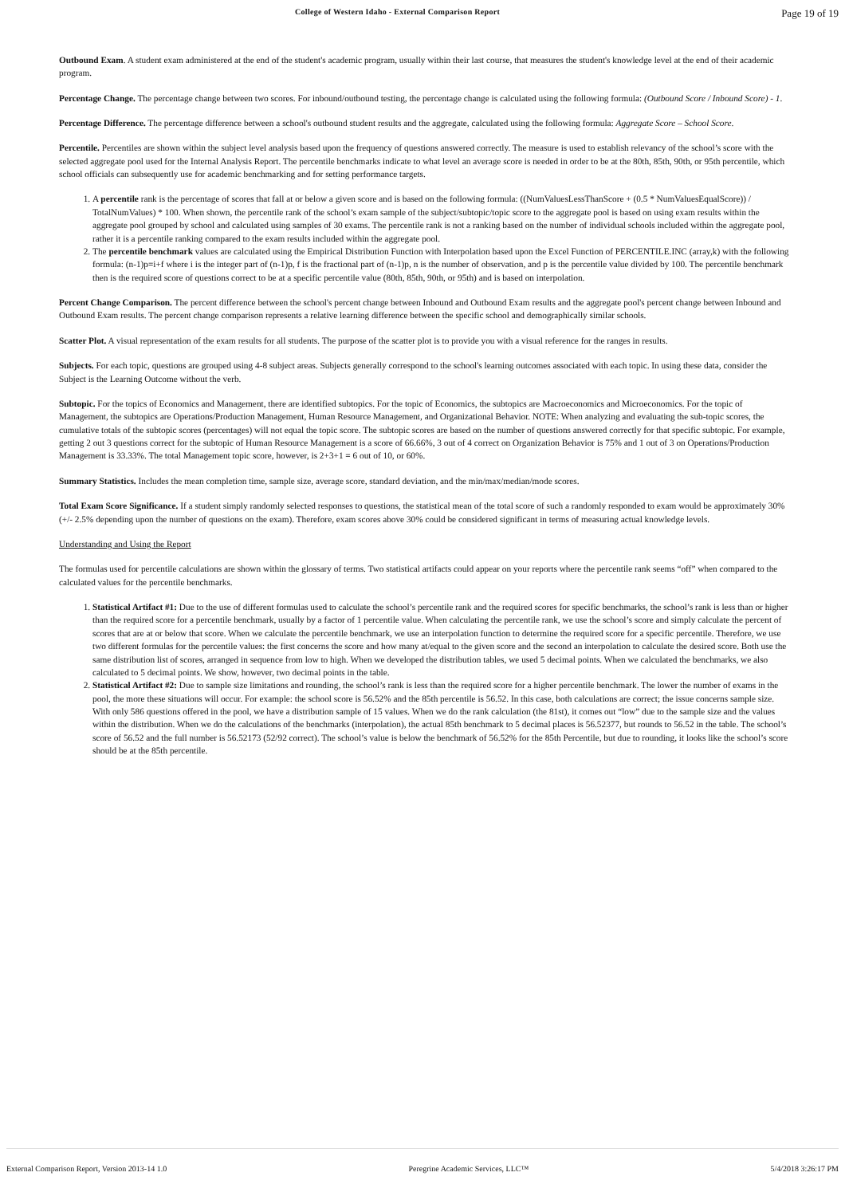College of Western Idaho - External Comparison Report Page 19 of 19
Outbound Exam. A student exam administered at the end of the student's academic program, usually within their last course, that measures the student's knowledge level at the end of their academic program.
Percentage Change. The percentage change between two scores. For inbound/outbound testing, the percentage change is calculated using the following formula: (Outbound Score / Inbound Score) - 1.
Percentage Difference. The percentage difference between a school's outbound student results and the aggregate, calculated using the following formula: Aggregate Score – School Score.
Percentile. Percentiles are shown within the subject level analysis based upon the frequency of questions answered correctly. The measure is used to establish relevancy of the school’s score with the selected aggregate pool used for the Internal Analysis Report. The percentile benchmarks indicate to what level an average score is needed in order to be at the 80th, 85th, 90th, or 95th percentile, which school officials can subsequently use for academic benchmarking and for setting performance targets.
1. A percentile rank is the percentage of scores that fall at or below a given score and is based on the following formula: ((NumValuesLessThanScore + (0.5 * NumValuesEqualScore)) / TotalNumValues) * 100. When shown, the percentile rank of the school’s exam sample of the subject/subtopic/topic score to the aggregate pool is based on using exam results within the aggregate pool grouped by school and calculated using samples of 30 exams. The percentile rank is not a ranking based on the number of individual schools included within the aggregate pool, rather it is a percentile ranking compared to the exam results included within the aggregate pool.
2. The percentile benchmark values are calculated using the Empirical Distribution Function with Interpolation based upon the Excel Function of PERCENTILE.INC (array,k) with the following formula: (n-1)p=i+f where i is the integer part of (n-1)p, f is the fractional part of (n-1)p, n is the number of observation, and p is the percentile value divided by 100. The percentile benchmark then is the required score of questions correct to be at a specific percentile value (80th, 85th, 90th, or 95th) and is based on interpolation.
Percent Change Comparison. The percent difference between the school's percent change between Inbound and Outbound Exam results and the aggregate pool's percent change between Inbound and Outbound Exam results. The percent change comparison represents a relative learning difference between the specific school and demographically similar schools.
Scatter Plot. A visual representation of the exam results for all students. The purpose of the scatter plot is to provide you with a visual reference for the ranges in results.
Subjects. For each topic, questions are grouped using 4-8 subject areas. Subjects generally correspond to the school's learning outcomes associated with each topic. In using these data, consider the Subject is the Learning Outcome without the verb.
Subtopic. For the topics of Economics and Management, there are identified subtopics. For the topic of Economics, the subtopics are Macroeconomics and Microeconomics. For the topic of Management, the subtopics are Operations/Production Management, Human Resource Management, and Organizational Behavior. NOTE: When analyzing and evaluating the sub-topic scores, the cumulative totals of the subtopic scores (percentages) will not equal the topic score. The subtopic scores are based on the number of questions answered correctly for that specific subtopic. For example, getting 2 out 3 questions correct for the subtopic of Human Resource Management is a score of 66.66%, 3 out of 4 correct on Organization Behavior is 75% and 1 out of 3 on Operations/Production Management is 33.33%. The total Management topic score, however, is 2+3+1 = 6 out of 10, or 60%.
Summary Statistics. Includes the mean completion time, sample size, average score, standard deviation, and the min/max/median/mode scores.
Total Exam Score Significance. If a student simply randomly selected responses to questions, the statistical mean of the total score of such a randomly responded to exam would be approximately 30% (+/- 2.5% depending upon the number of questions on the exam). Therefore, exam scores above 30% could be considered significant in terms of measuring actual knowledge levels.
Understanding and Using the Report
The formulas used for percentile calculations are shown within the glossary of terms. Two statistical artifacts could appear on your reports where the percentile rank seems “off” when compared to the calculated values for the percentile benchmarks.
1. Statistical Artifact #1: Due to the use of different formulas used to calculate the school’s percentile rank and the required scores for specific benchmarks, the school’s rank is less than or higher than the required score for a percentile benchmark, usually by a factor of 1 percentile value. When calculating the percentile rank, we use the school’s score and simply calculate the percent of scores that are at or below that score. When we calculate the percentile benchmark, we use an interpolation function to determine the required score for a specific percentile. Therefore, we use two different formulas for the percentile values: the first concerns the score and how many at/equal to the given score and the second an interpolation to calculate the desired score. Both use the same distribution list of scores, arranged in sequence from low to high. When we developed the distribution tables, we used 5 decimal points. When we calculated the benchmarks, we also calculated to 5 decimal points. We show, however, two decimal points in the table.
2. Statistical Artifact #2: Due to sample size limitations and rounding, the school’s rank is less than the required score for a higher percentile benchmark. The lower the number of exams in the pool, the more these situations will occur. For example: the school score is 56.52% and the 85th percentile is 56.52. In this case, both calculations are correct; the issue concerns sample size. With only 586 questions offered in the pool, we have a distribution sample of 15 values. When we do the rank calculation (the 81st), it comes out “low” due to the sample size and the values within the distribution. When we do the calculations of the benchmarks (interpolation), the actual 85th benchmark to 5 decimal places is 56.52377, but rounds to 56.52 in the table. The school’s score of 56.52 and the full number is 56.52173 (52/92 correct). The school’s value is below the benchmark of 56.52% for the 85th Percentile, but due to rounding, it looks like the school’s score should be at the 85th percentile.
External Comparison Report, Version 2013-14 1.0 Peregrine Academic Services, LLC™ 5/4/2018 3:26:17 PM